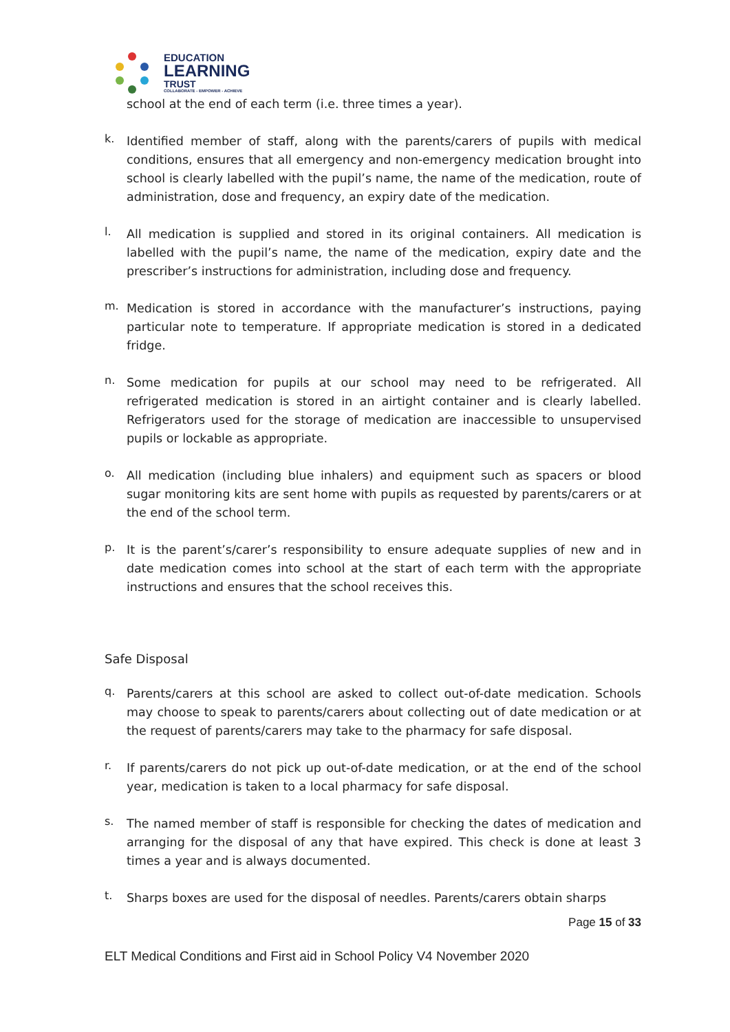EDUCATION
LEARNING
TRUST
COLLABORATE - EMPOWER - ACHIEVE
school at the end of each term (i.e. three times a year).
k.
Identified member of staff, along with the parents/carers of pupils with medical conditions, ensures that all emergency and non-emergency medication brought into school is clearly labelled with the pupil’s name, the name of the medication, route of administration, dose and frequency, an expiry date of the medication.
l.
All medication is supplied and stored in its original containers. All medication is labelled with the pupil’s name, the name of the medication, expiry date and the prescriber’s instructions for administration, including dose and frequency.
m.
Medication is stored in accordance with the manufacturer’s instructions, paying particular note to temperature. If appropriate medication is stored in a dedicated fridge.
n.
Some medication for pupils at our school may need to be refrigerated. All refrigerated medication is stored in an airtight container and is clearly labelled. Refrigerators used for the storage of medication are inaccessible to unsupervised pupils or lockable as appropriate.
o.
All medication (including blue inhalers) and equipment such as spacers or blood sugar monitoring kits are sent home with pupils as requested by parents/carers or at the end of the school term.
p.
It is the parent’s/carer’s responsibility to ensure adequate supplies of new and in date medication comes into school at the start of each term with the appropriate instructions and ensures that the school receives this.
Safe Disposal
q.
Parents/carers at this school are asked to collect out-of-date medication. Schools may choose to speak to parents/carers about collecting out of date medication or at the request of parents/carers may take to the pharmacy for safe disposal.
r.
If parents/carers do not pick up out-of-date medication, or at the end of the school year, medication is taken to a local pharmacy for safe disposal.
s.
The named member of staff is responsible for checking the dates of medication and arranging for the disposal of any that have expired. This check is done at least 3 times a year and is always documented.
t.
Sharps boxes are used for the disposal of needles. Parents/carers obtain sharps
Page 15 of 33
ELT Medical Conditions and First aid in School Policy V4 November 2020